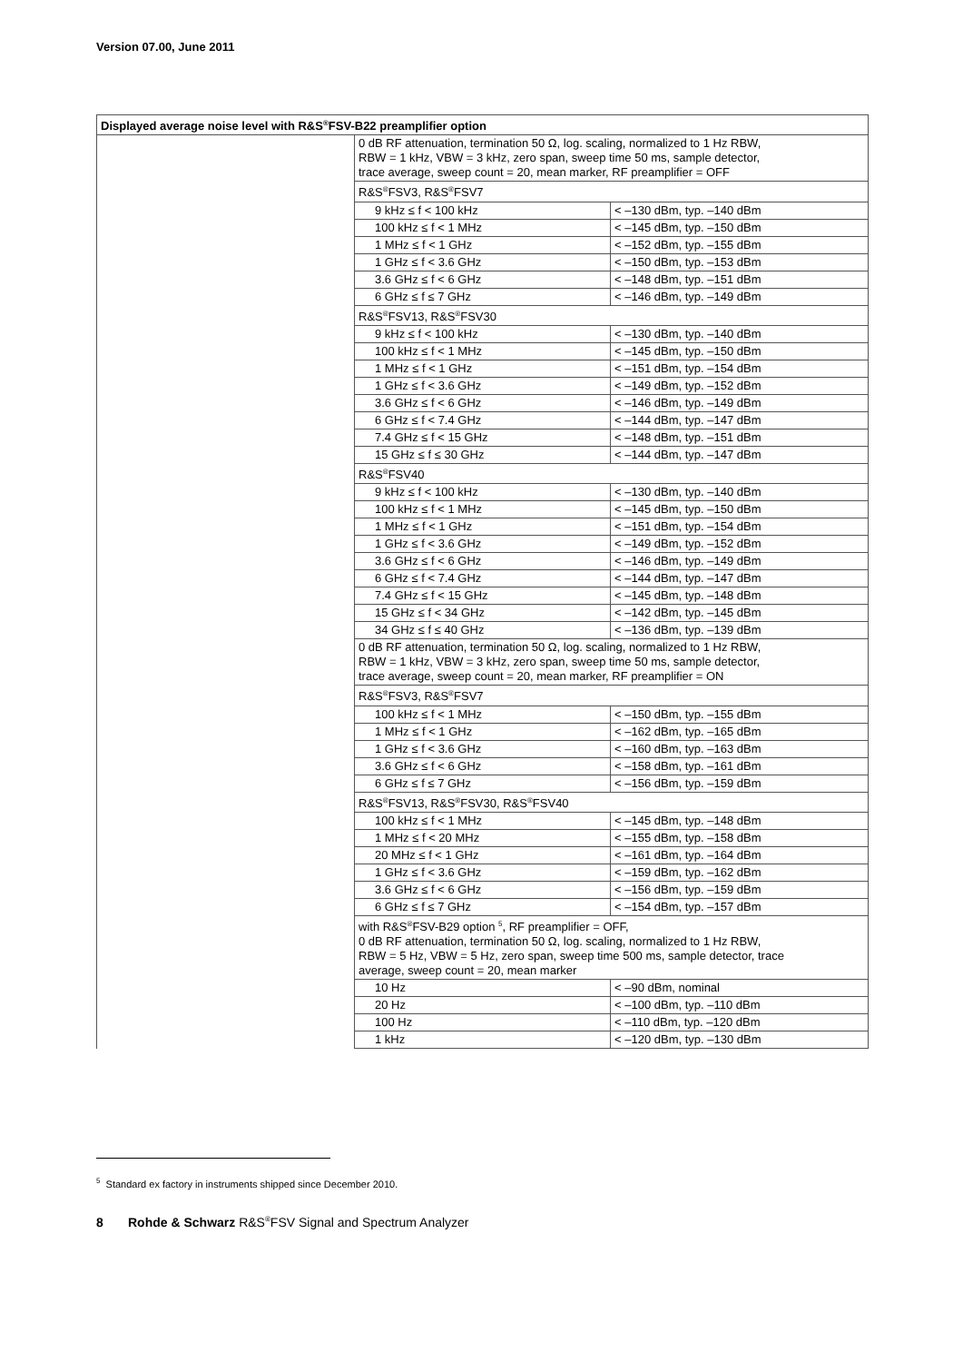Version 07.00, June 2011
| Displayed average noise level with R&S<sup>®</sup>FSV-B22 preamplifier option | | |
| --- | --- | --- |
| | 0 dB RF attenuation, termination 50 Ω, log. scaling, normalized to 1 Hz RBW, RBW = 1 kHz, VBW = 3 kHz, zero span, sweep time 50 ms, sample detector, trace average, sweep count = 20, mean marker, RF preamplifier = OFF | |
| | R&S<sup>®</sup>FSV3, R&S<sup>®</sup>FSV7 | |
| | 9 kHz ≤ f < 100 kHz | < –130 dBm, typ. –140 dBm |
| | 100 kHz ≤ f < 1 MHz | < –145 dBm, typ. –150 dBm |
| | 1 MHz ≤ f < 1 GHz | < –152 dBm, typ. –155 dBm |
| | 1 GHz ≤ f < 3.6 GHz | < –150 dBm, typ. –153 dBm |
| | 3.6 GHz ≤ f < 6 GHz | < –148 dBm, typ. –151 dBm |
| | 6 GHz ≤ f ≤ 7 GHz | < –146 dBm, typ. –149 dBm |
| | R&S<sup>®</sup>FSV13, R&S<sup>®</sup>FSV30 | |
| | 9 kHz ≤ f < 100 kHz | < –130 dBm, typ. –140 dBm |
| | 100 kHz ≤ f < 1 MHz | < –145 dBm, typ. –150 dBm |
| | 1 MHz ≤ f < 1 GHz | < –151 dBm, typ. –154 dBm |
| | 1 GHz ≤ f < 3.6 GHz | < –149 dBm, typ. –152 dBm |
| | 3.6 GHz ≤ f < 6 GHz | < –146 dBm, typ. –149 dBm |
| | 6 GHz ≤ f < 7.4 GHz | < –144 dBm, typ. –147 dBm |
| | 7.4 GHz ≤ f < 15 GHz | < –148 dBm, typ. –151 dBm |
| | 15 GHz ≤ f ≤ 30 GHz | < –144 dBm, typ. –147 dBm |
| | R&S<sup>®</sup>FSV40 | |
| | 9 kHz ≤ f < 100 kHz | < –130 dBm, typ. –140 dBm |
| | 100 kHz ≤ f < 1 MHz | < –145 dBm, typ. –150 dBm |
| | 1 MHz ≤ f < 1 GHz | < –151 dBm, typ. –154 dBm |
| | 1 GHz ≤ f < 3.6 GHz | < –149 dBm, typ. –152 dBm |
| | 3.6 GHz ≤ f < 6 GHz | < –146 dBm, typ. –149 dBm |
| | 6 GHz ≤ f < 7.4 GHz | < –144 dBm, typ. –147 dBm |
| | 7.4 GHz ≤ f < 15 GHz | < –145 dBm, typ. –148 dBm |
| | 15 GHz ≤ f < 34 GHz | < –142 dBm, typ. –145 dBm |
| | 34 GHz ≤ f ≤ 40 GHz | < –136 dBm, typ. –139 dBm |
| | 0 dB RF attenuation, termination 50 Ω, log. scaling, normalized to 1 Hz RBW, RBW = 1 kHz, VBW = 3 kHz, zero span, sweep time 50 ms, sample detector, trace average, sweep count = 20, mean marker, RF preamplifier = ON | |
| | R&S<sup>®</sup>FSV3, R&S<sup>®</sup>FSV7 | |
| | 100 kHz ≤ f < 1 MHz | < –150 dBm, typ. –155 dBm |
| | 1 MHz ≤ f < 1 GHz | < –162 dBm, typ. –165 dBm |
| | 1 GHz ≤ f < 3.6 GHz | < –160 dBm, typ. –163 dBm |
| | 3.6 GHz ≤ f < 6 GHz | < –158 dBm, typ. –161 dBm |
| | 6 GHz ≤ f ≤ 7 GHz | < –156 dBm, typ. –159 dBm |
| | R&S<sup>®</sup>FSV13, R&S<sup>®</sup>FSV30, R&S<sup>®</sup>FSV40 | |
| | 100 kHz ≤ f < 1 MHz | < –145 dBm, typ. –148 dBm |
| | 1 MHz ≤ f < 20 MHz | < –155 dBm, typ. –158 dBm |
| | 20 MHz ≤ f < 1 GHz | < –161 dBm, typ. –164 dBm |
| | 1 GHz ≤ f < 3.6 GHz | < –159 dBm, typ. –162 dBm |
| | 3.6 GHz ≤ f < 6 GHz | < –156 dBm, typ. –159 dBm |
| | 6 GHz ≤ f ≤ 7 GHz | < –154 dBm, typ. –157 dBm |
| | with R&S<sup>®</sup>FSV-B29 option <sup>5</sup>, RF preamplifier = OFF, 0 dB RF attenuation, termination 50 Ω, log. scaling, normalized to 1 Hz RBW, RBW = 5 Hz, VBW = 5 Hz, zero span, sweep time 500 ms, sample detector, trace average, sweep count = 20, mean marker | |
| | 10 Hz | < –90 dBm, nominal |
| | 20 Hz | < –100 dBm, typ. –110 dBm |
| | 100 Hz | < –110 dBm, typ. –120 dBm |
| | 1 kHz | < –120 dBm, typ. –130 dBm |
<sup>5</sup> Standard ex factory in instruments shipped since December 2010.
8 Rohde & Schwarz R&S<sup>®</sup>FSV Signal and Spectrum Analyzer